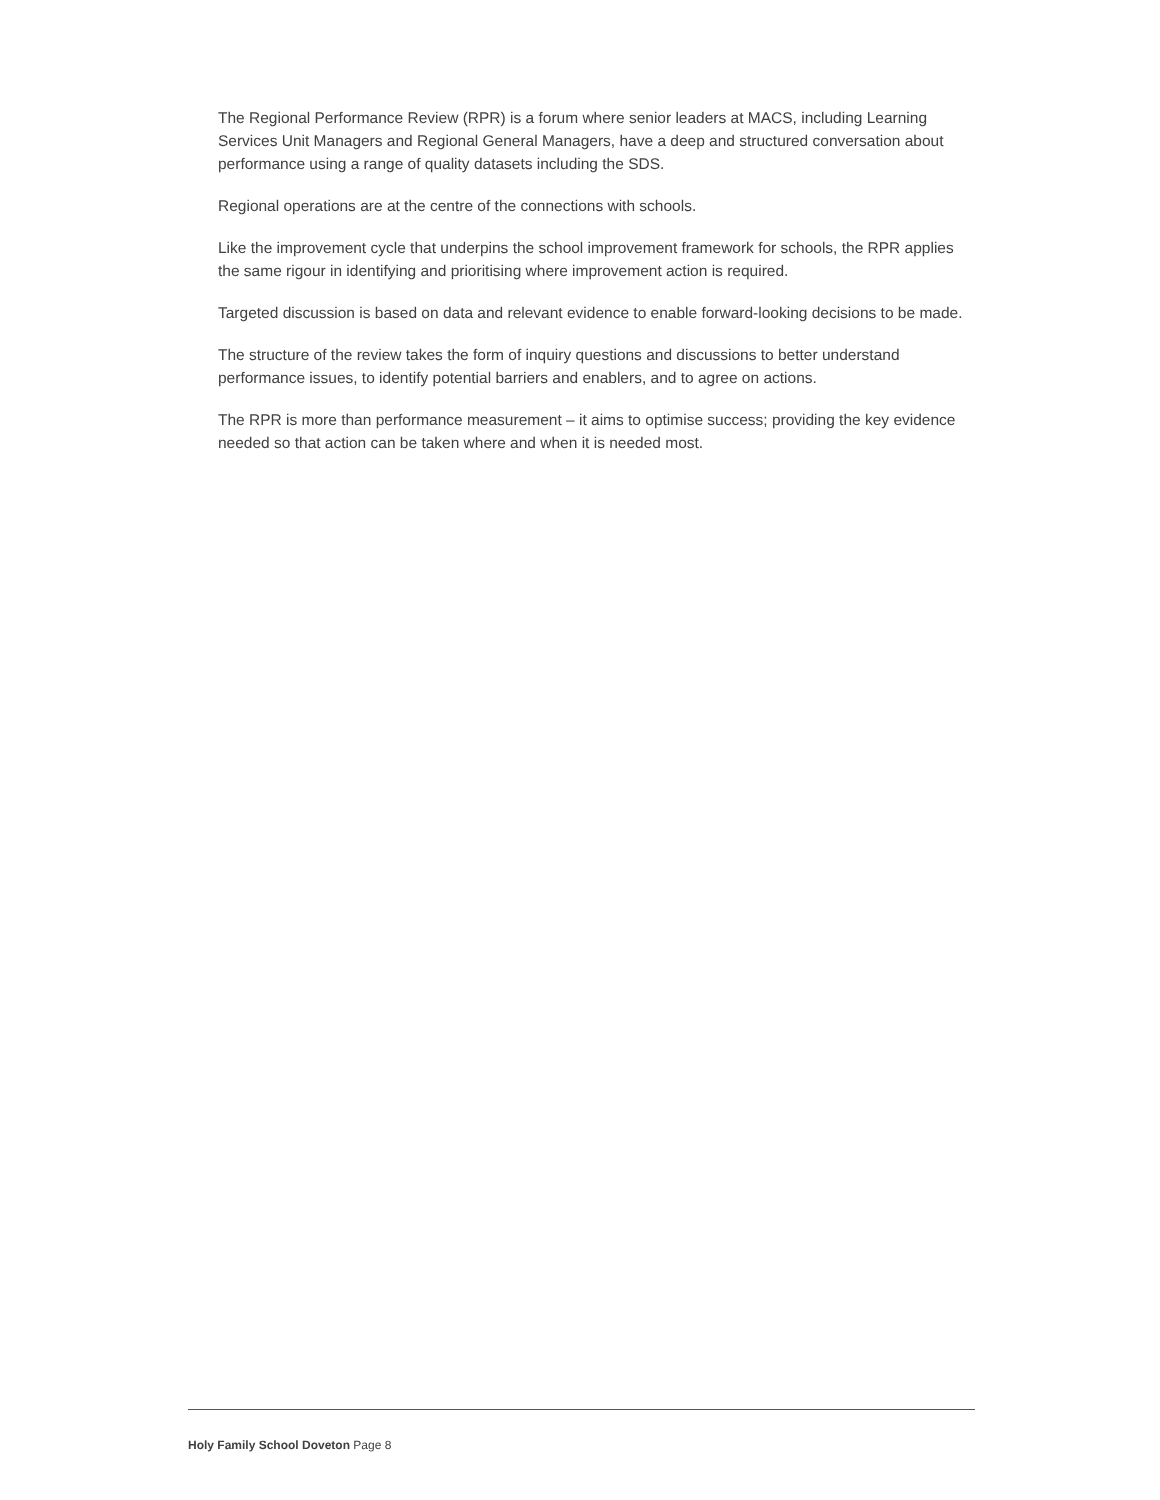The Regional Performance Review (RPR) is a forum where senior leaders at MACS, including Learning Services Unit Managers and Regional General Managers, have a deep and structured conversation about performance using a range of quality datasets including the SDS.
Regional operations are at the centre of the connections with schools.
Like the improvement cycle that underpins the school improvement framework for schools, the RPR applies the same rigour in identifying and prioritising where improvement action is required.
Targeted discussion is based on data and relevant evidence to enable forward-looking decisions to be made.
The structure of the review takes the form of inquiry questions and discussions to better understand performance issues, to identify potential barriers and enablers, and to agree on actions.
The RPR is more than performance measurement – it aims to optimise success; providing the key evidence needed so that action can be taken where and when it is needed most.
Holy Family School Doveton Page 8